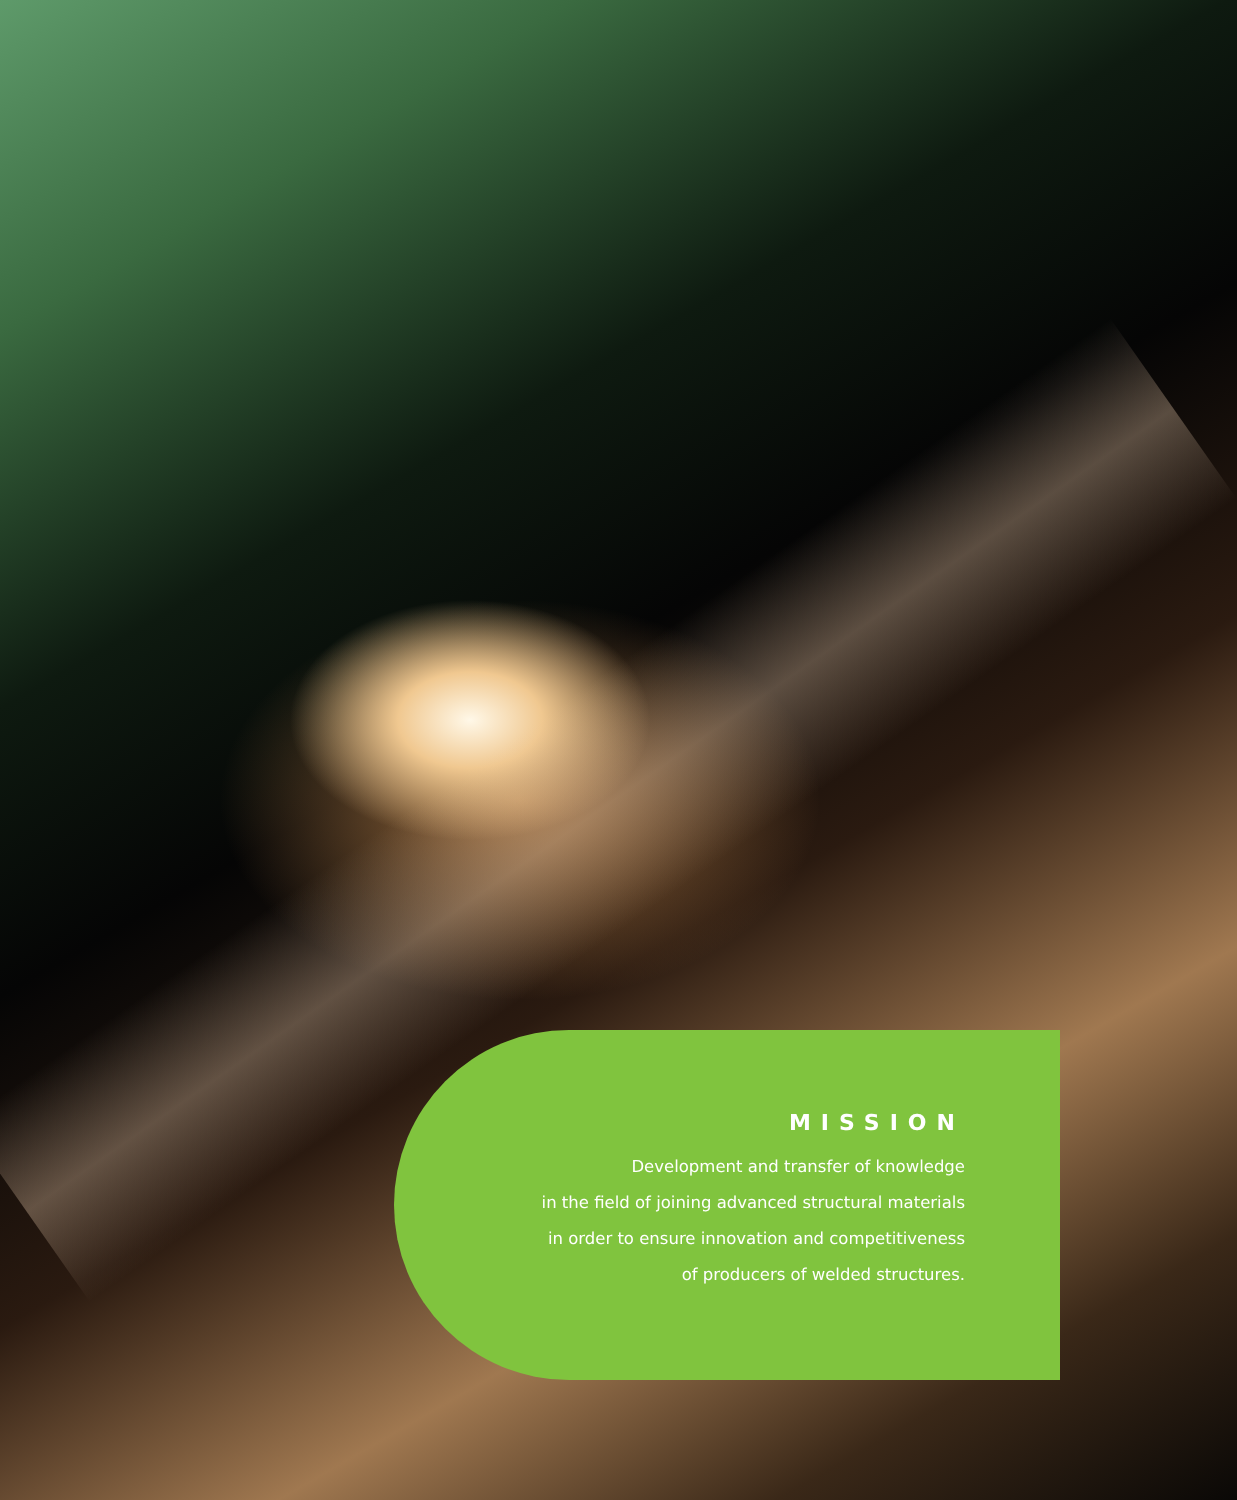MISSION
Development and transfer of knowledge
in the field of joining advanced structural materials
in order to ensure innovation and competitiveness
of producers of welded structures.